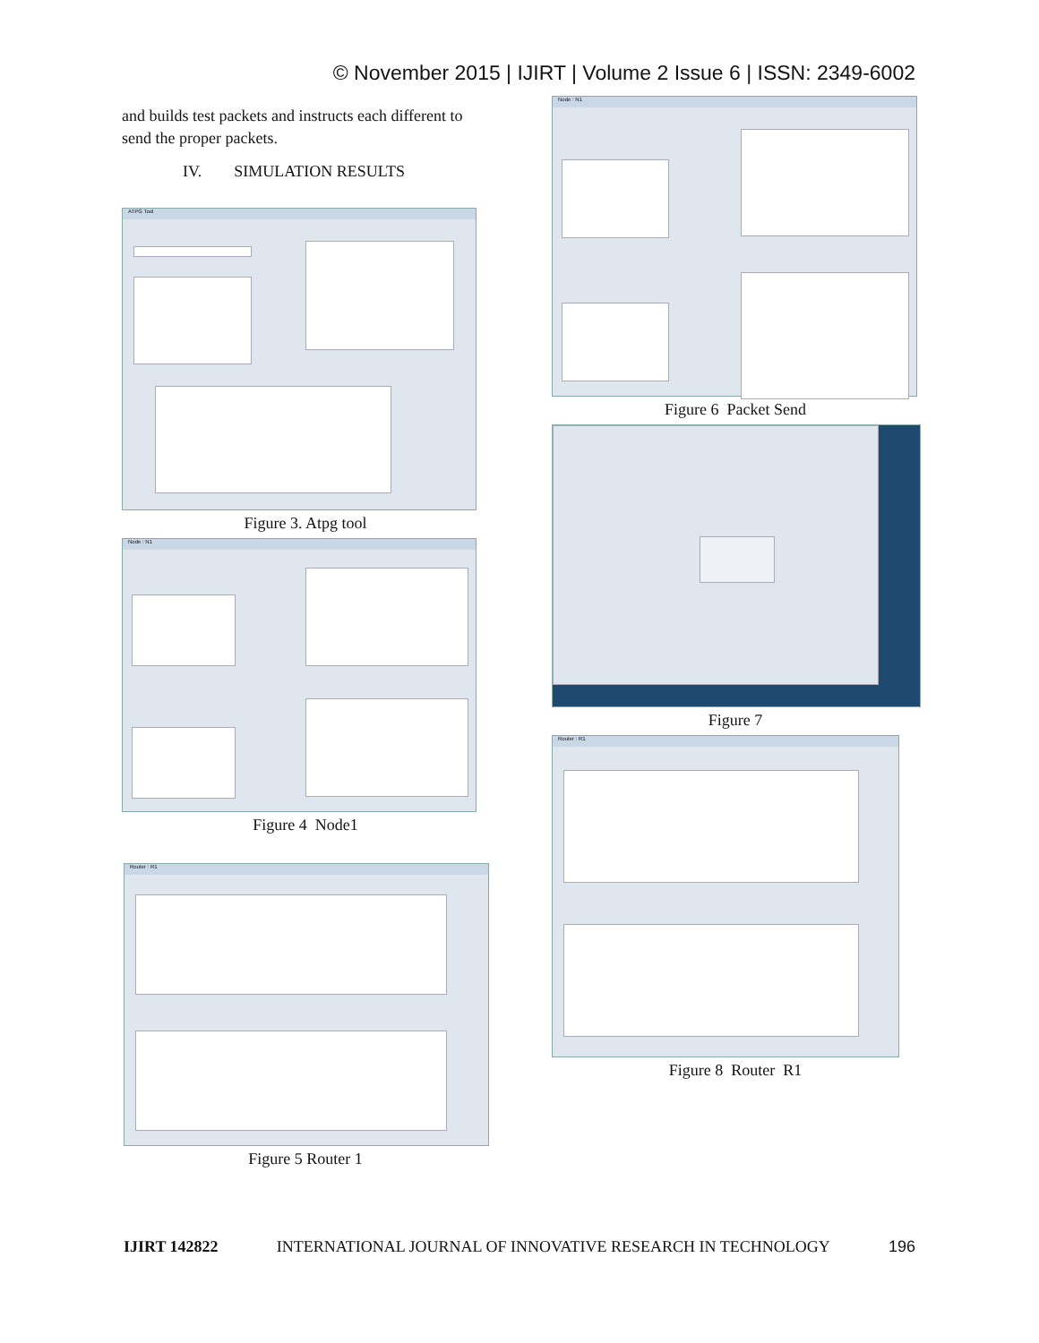© November 2015 | IJIRT | Volume 2 Issue 6 | ISSN: 2349-6002
and builds test packets and instructs each different to send the proper packets.
IV. SIMULATION RESULTS
ATPG Tool
Figure 3. Atpg tool
Node : N1
Figure 4 Node1
Router : R1
Figure 5 Router 1
Node : N1
Figure 6 Packet Send
Figure 7
Router : R1
Figure 8 Router R1
IJIRT 142822 INTERNATIONAL JOURNAL OF INNOVATIVE RESEARCH IN TECHNOLOGY 196